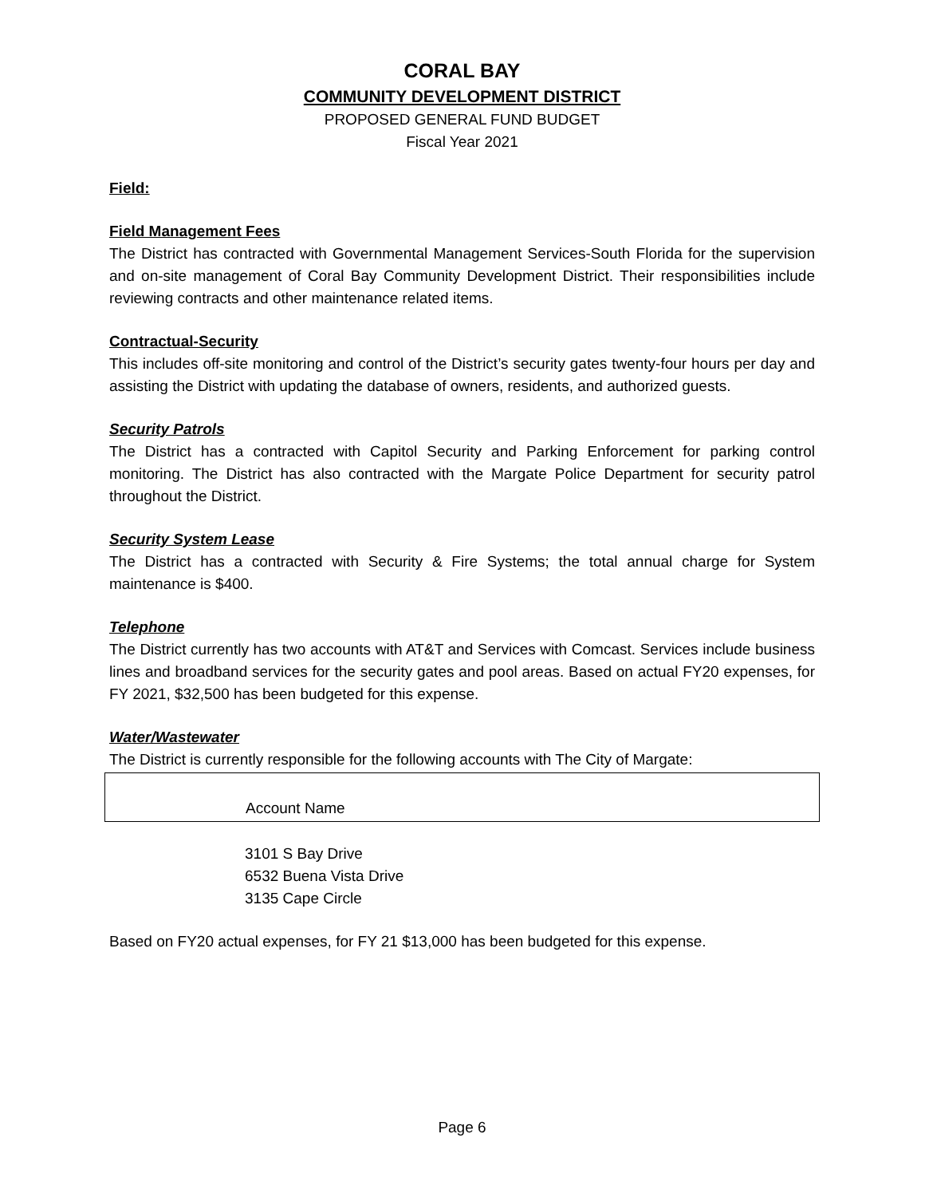CORAL BAY
COMMUNITY DEVELOPMENT DISTRICT
PROPOSED GENERAL FUND BUDGET
Fiscal Year 2021
Field:
Field Management Fees
The District has contracted with Governmental Management Services-South Florida for the supervision and on-site management of Coral Bay Community Development District. Their responsibilities include reviewing contracts and other maintenance related items.
Contractual-Security
This includes off-site monitoring and control of the District’s security gates twenty-four hours per day and assisting the District with updating the database of owners, residents, and authorized guests.
Security Patrols
The District has a contracted with Capitol Security and Parking Enforcement for parking control monitoring. The District has also contracted with the Margate Police Department for security patrol throughout the District.
Security System Lease
The District has a contracted with Security & Fire Systems; the total annual charge for System maintenance is $400.
Telephone
The District currently has two accounts with AT&T and Services with Comcast. Services include business lines and broadband services for the security gates and pool areas. Based on actual FY20 expenses, for FY 2021, $32,500 has been budgeted for this expense.
Water/Wastewater
The District is currently responsible for the following accounts with The City of Margate:
| Account Name |
| --- |
3101 S Bay Drive
6532 Buena Vista Drive
3135 Cape Circle
Based on FY20 actual expenses, for FY 21 $13,000 has been budgeted for this expense.
Page 6